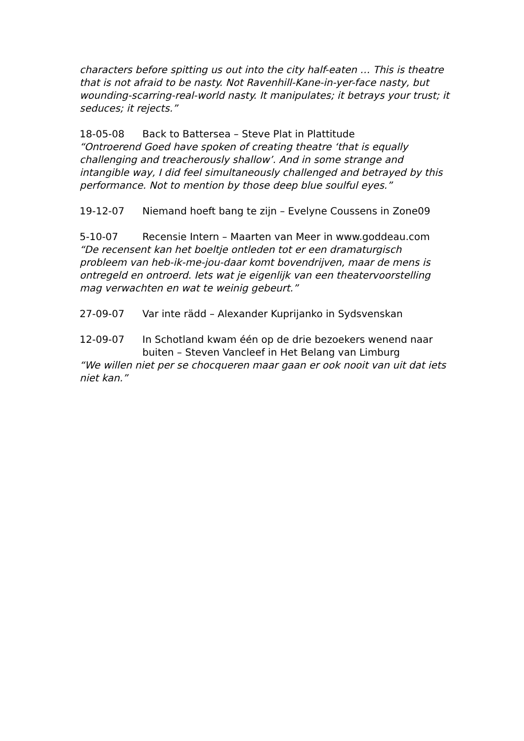characters before spitting us out into the city half-eaten … This is theatre that is not afraid to be nasty. Not Ravenhill-Kane-in-yer-face nasty, but wounding-scarring-real-world nasty. It manipulates; it betrays your trust; it seduces; it rejects.”
18-05-08 Back to Battersea – Steve Plat in Plattitude
“Ontroerend Goed have spoken of creating theatre ‘that is equally challenging and treacherously shallow’. And in some strange and intangible way, I did feel simultaneously challenged and betrayed by this performance. Not to mention by those deep blue soulful eyes.”
19-12-07 Niemand hoeft bang te zijn – Evelyne Coussens in Zone09
5-10-07 Recensie Intern – Maarten van Meer in www.goddeau.com
“De recensent kan het boeltje ontleden tot er een dramaturgisch probleem van heb-ik-me-jou-daar komt bovendrijven, maar de mens is ontregeld en ontroerd. Iets wat je eigenlijk van een theatervoorstelling mag verwachten en wat te weinig gebeurt.”
27-09-07 Var inte rädd – Alexander Kuprijanko in Sydsvenskan
12-09-07 In Schotland kwam één op de drie bezoekers wenend naar buiten – Steven Vancleef in Het Belang van Limburg
“We willen niet per se chocqueren maar gaan er ook nooit van uit dat iets niet kan.”